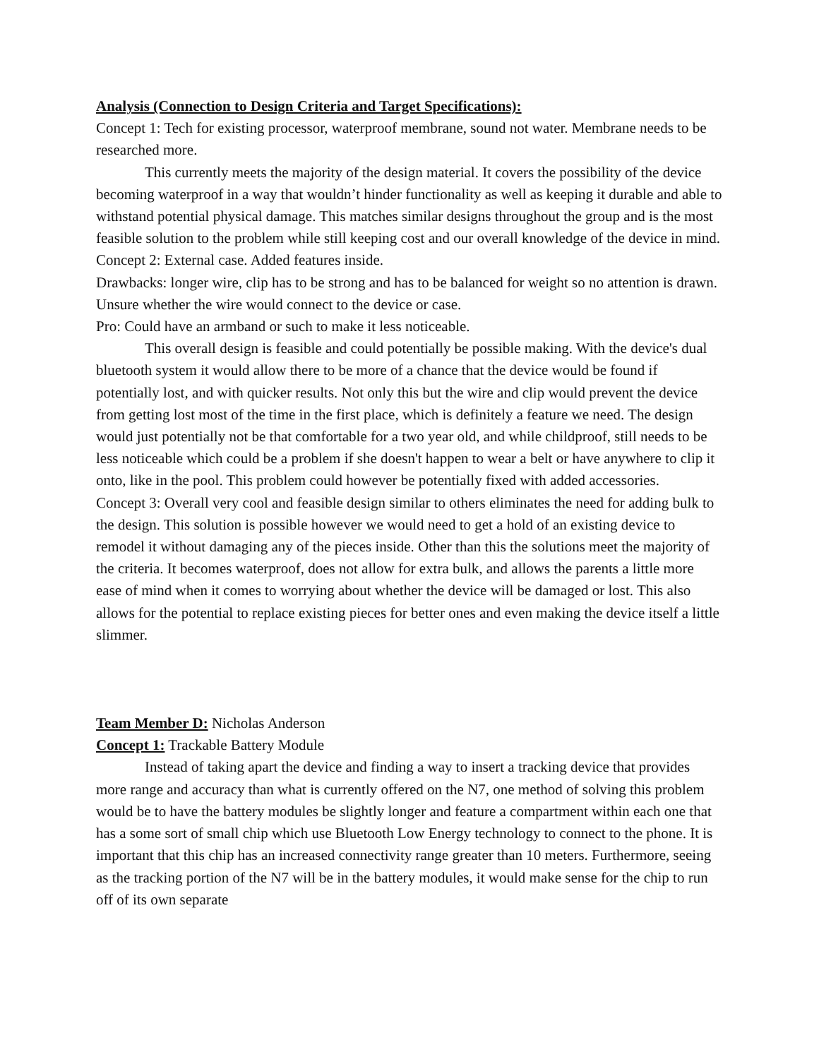Analysis (Connection to Design Criteria and Target Specifications):
Concept 1: Tech for existing processor, waterproof membrane, sound not water. Membrane needs to be researched more.
This currently meets the majority of the design material. It covers the possibility of the device becoming waterproof in a way that wouldn’t hinder functionality as well as keeping it durable and able to withstand potential physical damage. This matches similar designs throughout the group and is the most feasible solution to the problem while still keeping cost and our overall knowledge of the device in mind.
Concept 2: External case. Added features inside.
Drawbacks: longer wire, clip has to be strong and has to be balanced for weight so no attention is drawn. Unsure whether the wire would connect to the device or case.
Pro: Could have an armband or such to make it less noticeable.
This overall design is feasible and could potentially be possible making. With the device's dual bluetooth system it would allow there to be more of a chance that the device would be found if potentially lost, and with quicker results. Not only this but the wire and clip would prevent the device from getting lost most of the time in the first place, which is definitely a feature we need. The design would just potentially not be that comfortable for a two year old, and while childproof, still needs to be less noticeable which could be a problem if she doesn't happen to wear a belt or have anywhere to clip it onto, like in the pool. This problem could however be potentially fixed with added accessories.
Concept 3: Overall very cool and feasible design similar to others eliminates the need for adding bulk to the design. This solution is possible however we would need to get a hold of an existing device to remodel it without damaging any of the pieces inside. Other than this the solutions meet the majority of the criteria. It becomes waterproof, does not allow for extra bulk, and allows the parents a little more ease of mind when it comes to worrying about whether the device will be damaged or lost. This also allows for the potential to replace existing pieces for better ones and even making the device itself a little slimmer.
Team Member D: Nicholas Anderson
Concept 1: Trackable Battery Module
Instead of taking apart the device and finding a way to insert a tracking device that provides more range and accuracy than what is currently offered on the N7, one method of solving this problem would be to have the battery modules be slightly longer and feature a compartment within each one that has a some sort of small chip which use Bluetooth Low Energy technology to connect to the phone. It is important that this chip has an increased connectivity range greater than 10 meters. Furthermore, seeing as the tracking portion of the N7 will be in the battery modules, it would make sense for the chip to run off of its own separate